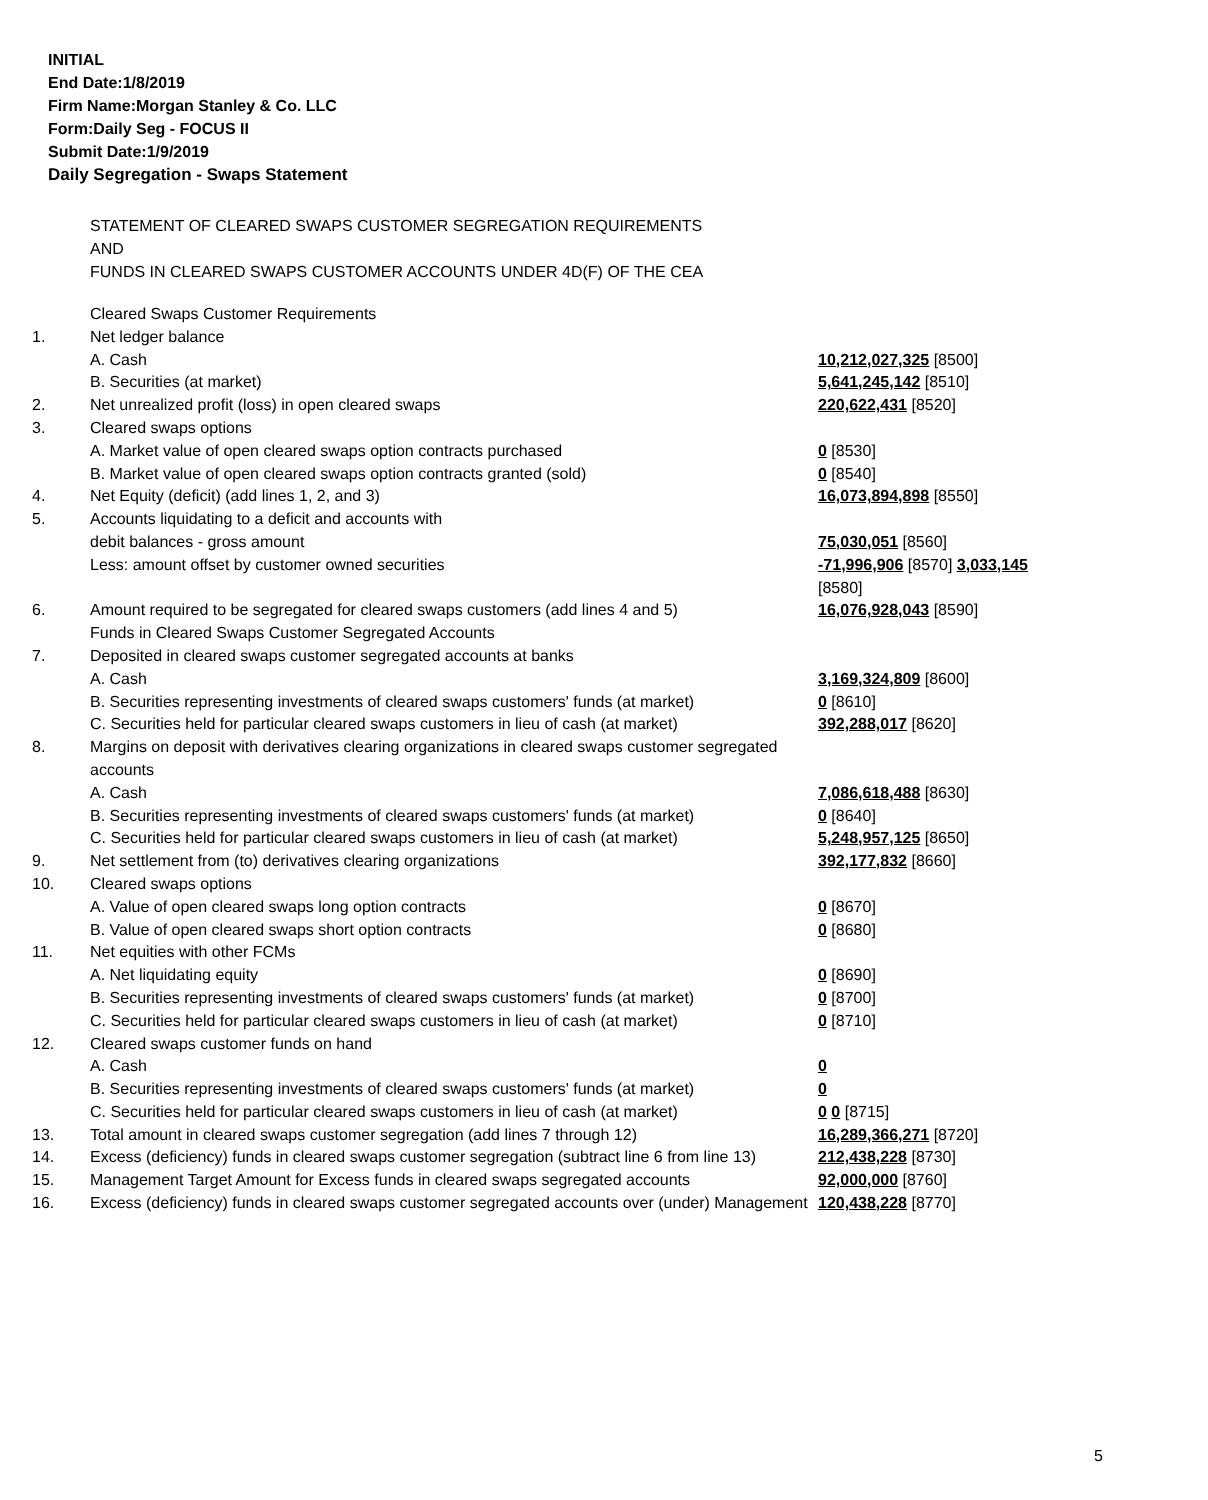INITIAL
End Date:1/8/2019
Firm Name:Morgan Stanley & Co. LLC
Form:Daily Seg - FOCUS II
Submit Date:1/9/2019
Daily Segregation - Swaps Statement
STATEMENT OF CLEARED SWAPS CUSTOMER SEGREGATION REQUIREMENTS
AND
FUNDS IN CLEARED SWAPS CUSTOMER ACCOUNTS UNDER 4D(F) OF THE CEA
| | Cleared Swaps Customer Requirements | |
| 1. | Net ledger balance | |
| | A. Cash | 10,212,027,325 [8500] |
| | B. Securities (at market) | 5,641,245,142 [8510] |
| 2. | Net unrealized profit (loss) in open cleared swaps | 220,622,431 [8520] |
| 3. | Cleared swaps options | |
| | A. Market value of open cleared swaps option contracts purchased | 0 [8530] |
| | B. Market value of open cleared swaps option contracts granted (sold) | 0 [8540] |
| 4. | Net Equity (deficit) (add lines 1, 2, and 3) | 16,073,894,898 [8550] |
| 5. | Accounts liquidating to a deficit and accounts with | |
| | debit balances - gross amount | 75,030,051 [8560] |
| | Less: amount offset by customer owned securities | -71,996,906 [8570] 3,033,145 [8580] |
| 6. | Amount required to be segregated for cleared swaps customers (add lines 4 and 5) | 16,076,928,043 [8590] |
| | Funds in Cleared Swaps Customer Segregated Accounts | |
| 7. | Deposited in cleared swaps customer segregated accounts at banks | |
| | A. Cash | 3,169,324,809 [8600] |
| | B. Securities representing investments of cleared swaps customers' funds (at market) | 0 [8610] |
| | C. Securities held for particular cleared swaps customers in lieu of cash (at market) | 392,288,017 [8620] |
| 8. | Margins on deposit with derivatives clearing organizations in cleared swaps customer segregated accounts | |
| | A. Cash | 7,086,618,488 [8630] |
| | B. Securities representing investments of cleared swaps customers' funds (at market) | 0 [8640] |
| | C. Securities held for particular cleared swaps customers in lieu of cash (at market) | 5,248,957,125 [8650] |
| 9. | Net settlement from (to) derivatives clearing organizations | 392,177,832 [8660] |
| 10. | Cleared swaps options | |
| | A. Value of open cleared swaps long option contracts | 0 [8670] |
| | B. Value of open cleared swaps short option contracts | 0 [8680] |
| 11. | Net equities with other FCMs | |
| | A. Net liquidating equity | 0 [8690] |
| | B. Securities representing investments of cleared swaps customers' funds (at market) | 0 [8700] |
| | C. Securities held for particular cleared swaps customers in lieu of cash (at market) | 0 [8710] |
| 12. | Cleared swaps customer funds on hand | |
| | A. Cash | 0 |
| | B. Securities representing investments of cleared swaps customers' funds (at market) | 0 |
| | C. Securities held for particular cleared swaps customers in lieu of cash (at market) | 0 0 [8715] |
| 13. | Total amount in cleared swaps customer segregation (add lines 7 through 12) | 16,289,366,271 [8720] |
| 14. | Excess (deficiency) funds in cleared swaps customer segregation (subtract line 6 from line 13) | 212,438,228 [8730] |
| 15. | Management Target Amount for Excess funds in cleared swaps segregated accounts | 92,000,000 [8760] |
| 16. | Excess (deficiency) funds in cleared swaps customer segregated accounts over (under) Management | 120,438,228 [8770] |
5